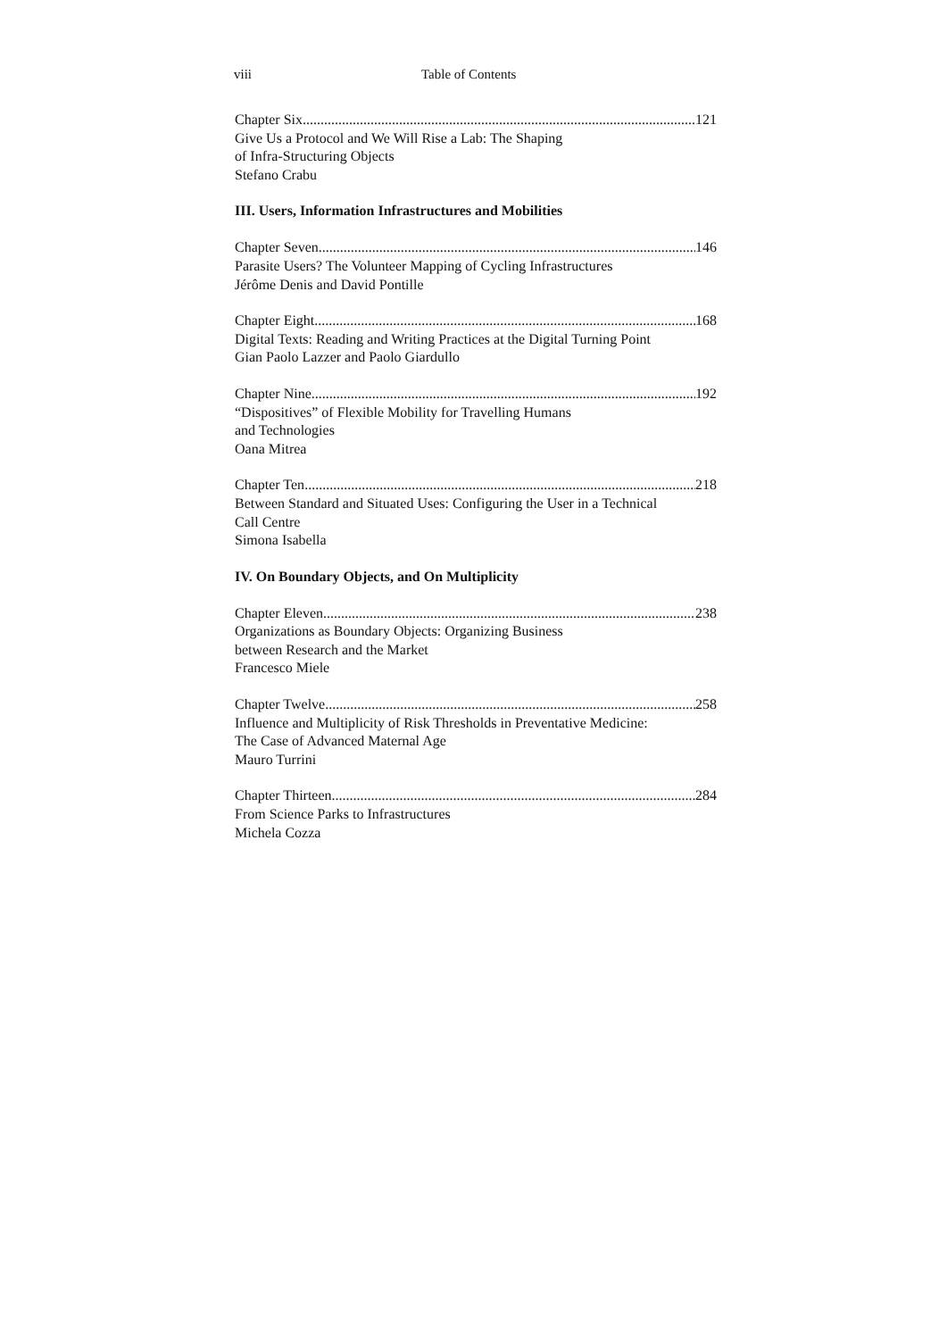viii Table of Contents
Chapter Six 121
Give Us a Protocol and We Will Rise a Lab: The Shaping
of Infra-Structuring Objects
Stefano Crabu
III. Users, Information Infrastructures and Mobilities
Chapter Seven 146
Parasite Users? The Volunteer Mapping of Cycling Infrastructures
Jérôme Denis and David Pontille
Chapter Eight 168
Digital Texts: Reading and Writing Practices at the Digital Turning Point
Gian Paolo Lazzer and Paolo Giardullo
Chapter Nine 192
“Dispositives” of Flexible Mobility for Travelling Humans
and Technologies
Oana Mitrea
Chapter Ten 218
Between Standard and Situated Uses: Configuring the User in a Technical
Call Centre
Simona Isabella
IV. On Boundary Objects, and On Multiplicity
Chapter Eleven 238
Organizations as Boundary Objects: Organizing Business
between Research and the Market
Francesco Miele
Chapter Twelve 258
Influence and Multiplicity of Risk Thresholds in Preventative Medicine:
The Case of Advanced Maternal Age
Mauro Turrini
Chapter Thirteen 284
From Science Parks to Infrastructures
Michela Cozza